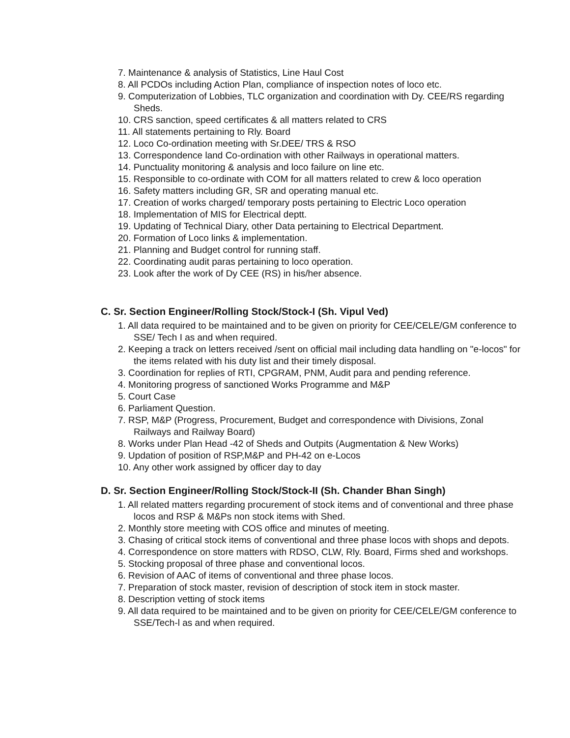7. Maintenance & analysis of Statistics, Line Haul Cost
8. All PCDOs including Action Plan, compliance of inspection notes of loco etc.
9. Computerization of Lobbies, TLC organization and coordination with Dy. CEE/RS regarding Sheds.
10. CRS sanction, speed certificates & all matters related to CRS
11. All statements pertaining to Rly. Board
12. Loco Co-ordination meeting with Sr.DEE/ TRS & RSO
13. Correspondence land Co-ordination with other Railways in operational matters.
14. Punctuality monitoring & analysis and loco failure on line etc.
15. Responsible to co-ordinate with COM for all matters related to crew & loco operation
16. Safety matters including GR, SR and operating manual etc.
17. Creation of works charged/ temporary posts pertaining to Electric Loco operation
18. Implementation of MIS for Electrical deptt.
19. Updating of Technical Diary, other Data pertaining to Electrical Department.
20. Formation of Loco links & implementation.
21. Planning and Budget control for running staff.
22. Coordinating audit paras pertaining to loco operation.
23. Look after the work of Dy CEE (RS) in his/her absence.
C. Sr. Section Engineer/Rolling Stock/Stock-I (Sh. Vipul Ved)
1. All data required to be maintained and to be given on priority for CEE/CELE/GM conference to SSE/ Tech I as and when required.
2. Keeping a track on letters received /sent on official mail including data handling on "e-locos" for the items related with his duty list and their timely disposal.
3. Coordination for replies of RTI, CPGRAM, PNM, Audit para and pending reference.
4. Monitoring progress of sanctioned Works Programme and M&P
5. Court Case
6. Parliament Question.
7. RSP, M&P (Progress, Procurement, Budget and correspondence with Divisions, Zonal Railways and Railway Board)
8. Works under Plan Head -42 of Sheds and Outpits (Augmentation & New Works)
9. Updation of position of RSP,M&P and PH-42 on e-Locos
10. Any other work assigned by officer day to day
D. Sr. Section Engineer/Rolling Stock/Stock-II (Sh. Chander Bhan Singh)
1. All related matters regarding procurement of stock items and of conventional and three phase locos and RSP & M&Ps non stock items with Shed.
2. Monthly store meeting with COS office and minutes of meeting.
3. Chasing of critical stock items of conventional and three phase locos with shops and depots.
4. Correspondence on store matters with RDSO, CLW, Rly. Board, Firms shed and workshops.
5. Stocking proposal of three phase and conventional locos.
6. Revision of AAC of items of conventional and three phase locos.
7. Preparation of stock master, revision of description of stock item in stock master.
8. Description vetting of stock items
9. All data required to be maintained and to be given on priority for CEE/CELE/GM conference to SSE/Tech-l as and when required.